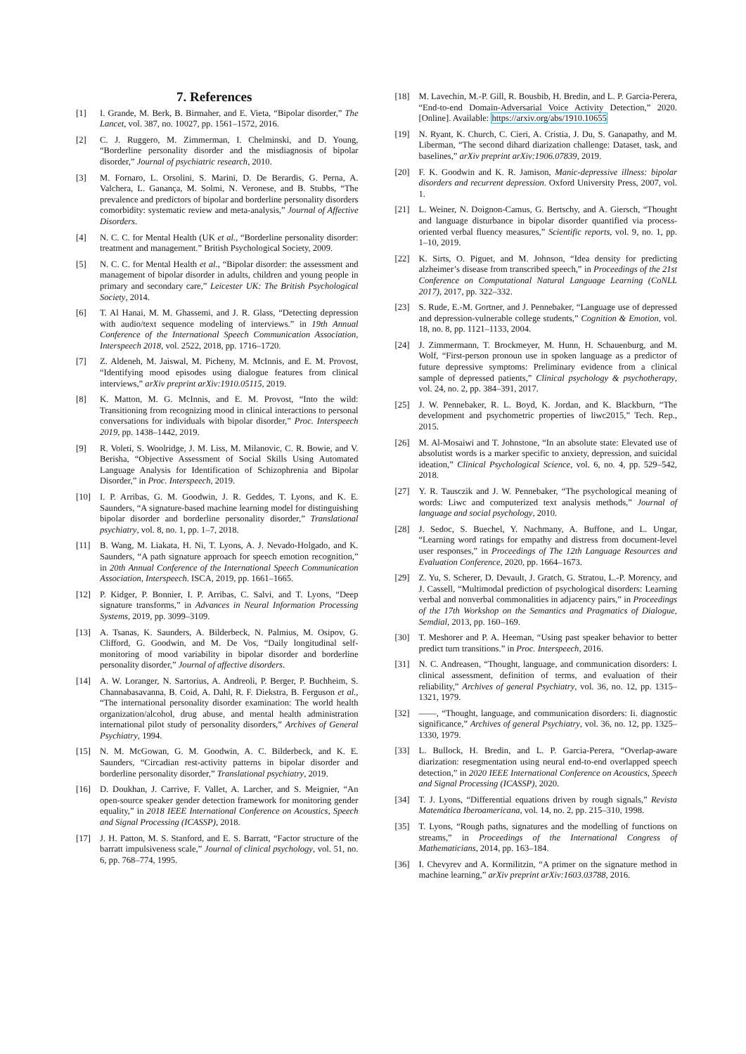7. References
[1] I. Grande, M. Berk, B. Birmaher, and E. Vieta, “Bipolar disorder,” The Lancet, vol. 387, no. 10027, pp. 1561–1572, 2016.
[2] C. J. Ruggero, M. Zimmerman, I. Chelminski, and D. Young, “Borderline personality disorder and the misdiagnosis of bipolar disorder,” Journal of psychiatric research, 2010.
[3] M. Fornaro, L. Orsolini, S. Marini, D. De Berardis, G. Perna, A. Valchera, L. Ganança, M. Solmi, N. Veronese, and B. Stubbs, “The prevalence and predictors of bipolar and borderline personality disorders comorbidity: systematic review and meta-analysis,” Journal of Affective Disorders.
[4] N. C. C. for Mental Health (UK et al., “Borderline personality disorder: treatment and management.” British Psychological Society, 2009.
[5] N. C. C. for Mental Health et al., “Bipolar disorder: the assessment and management of bipolar disorder in adults, children and young people in primary and secondary care,” Leicester UK: The British Psychological Society, 2014.
[6] T. Al Hanai, M. M. Ghassemi, and J. R. Glass, “Detecting depression with audio/text sequence modeling of interviews.” in 19th Annual Conference of the International Speech Communication Association, Interspeech 2018, vol. 2522, 2018, pp. 1716–1720.
[7] Z. Aldeneh, M. Jaiswal, M. Picheny, M. McInnis, and E. M. Provost, “Identifying mood episodes using dialogue features from clinical interviews,” arXiv preprint arXiv:1910.05115, 2019.
[8] K. Matton, M. G. McInnis, and E. M. Provost, “Into the wild: Transitioning from recognizing mood in clinical interactions to personal conversations for individuals with bipolar disorder,” Proc. Interspeech 2019, pp. 1438–1442, 2019.
[9] R. Voleti, S. Woolridge, J. M. Liss, M. Milanovic, C. R. Bowie, and V. Berisha, “Objective Assessment of Social Skills Using Automated Language Analysis for Identification of Schizophrenia and Bipolar Disorder,” in Proc. Interspeech, 2019.
[10] I. P. Arribas, G. M. Goodwin, J. R. Geddes, T. Lyons, and K. E. Saunders, “A signature-based machine learning model for distinguishing bipolar disorder and borderline personality disorder,” Translational psychiatry, vol. 8, no. 1, pp. 1–7, 2018.
[11] B. Wang, M. Liakata, H. Ni, T. Lyons, A. J. Nevado-Holgado, and K. Saunders, “A path signature approach for speech emotion recognition,” in 20th Annual Conference of the International Speech Communication Association, Interspeech. ISCA, 2019, pp. 1661–1665.
[12] P. Kidger, P. Bonnier, I. P. Arribas, C. Salvi, and T. Lyons, “Deep signature transforms,” in Advances in Neural Information Processing Systems, 2019, pp. 3099–3109.
[13] A. Tsanas, K. Saunders, A. Bilderbeck, N. Palmius, M. Osipov, G. Clifford, G. Goodwin, and M. De Vos, “Daily longitudinal self-monitoring of mood variability in bipolar disorder and borderline personality disorder,” Journal of affective disorders.
[14] A. W. Loranger, N. Sartorius, A. Andreoli, P. Berger, P. Buchheim, S. Channabasavanna, B. Coid, A. Dahl, R. F. Diekstra, B. Ferguson et al., “The international personality disorder examination: The world health organization/alcohol, drug abuse, and mental health administration international pilot study of personality disorders,” Archives of General Psychiatry, 1994.
[15] N. M. McGowan, G. M. Goodwin, A. C. Bilderbeck, and K. E. Saunders, “Circadian rest-activity patterns in bipolar disorder and borderline personality disorder,” Translational psychiatry, 2019.
[16] D. Doukhan, J. Carrive, F. Vallet, A. Larcher, and S. Meignier, “An open-source speaker gender detection framework for monitoring gender equality,” in 2018 IEEE International Conference on Acoustics, Speech and Signal Processing (ICASSP), 2018.
[17] J. H. Patton, M. S. Stanford, and E. S. Barratt, “Factor structure of the barratt impulsiveness scale,” Journal of clinical psychology, vol. 51, no. 6, pp. 768–774, 1995.
[18] M. Lavechin, M.-P. Gill, R. Bousbib, H. Bredin, and L. P. Garcia-Perera, “End-to-end Domain-Adversarial Voice Activity Detection,” 2020. [Online]. Available: https://arxiv.org/abs/1910.10655
[19] N. Ryant, K. Church, C. Cieri, A. Cristia, J. Du, S. Ganapathy, and M. Liberman, “The second dihard diarization challenge: Dataset, task, and baselines,” arXiv preprint arXiv:1906.07839, 2019.
[20] F. K. Goodwin and K. R. Jamison, Manic-depressive illness: bipolar disorders and recurrent depression. Oxford University Press, 2007, vol. 1.
[21] L. Weiner, N. Doignon-Camus, G. Bertschy, and A. Giersch, “Thought and language disturbance in bipolar disorder quantified via process-oriented verbal fluency measures,” Scientific reports, vol. 9, no. 1, pp. 1–10, 2019.
[22] K. Sirts, O. Piguet, and M. Johnson, “Idea density for predicting alzheimer’s disease from transcribed speech,” in Proceedings of the 21st Conference on Computational Natural Language Learning (CoNLL 2017), 2017, pp. 322–332.
[23] S. Rude, E.-M. Gortner, and J. Pennebaker, “Language use of depressed and depression-vulnerable college students,” Cognition & Emotion, vol. 18, no. 8, pp. 1121–1133, 2004.
[24] J. Zimmermann, T. Brockmeyer, M. Hunn, H. Schauenburg, and M. Wolf, “First-person pronoun use in spoken language as a predictor of future depressive symptoms: Preliminary evidence from a clinical sample of depressed patients,” Clinical psychology & psychotherapy, vol. 24, no. 2, pp. 384–391, 2017.
[25] J. W. Pennebaker, R. L. Boyd, K. Jordan, and K. Blackburn, “The development and psychometric properties of liwc2015,” Tech. Rep., 2015.
[26] M. Al-Mosaiwi and T. Johnstone, “In an absolute state: Elevated use of absolutist words is a marker specific to anxiety, depression, and suicidal ideation,” Clinical Psychological Science, vol. 6, no. 4, pp. 529–542, 2018.
[27] Y. R. Tausczik and J. W. Pennebaker, “The psychological meaning of words: Liwc and computerized text analysis methods,” Journal of language and social psychology, 2010.
[28] J. Sedoc, S. Buechel, Y. Nachmany, A. Buffone, and L. Ungar, “Learning word ratings for empathy and distress from document-level user responses,” in Proceedings of The 12th Language Resources and Evaluation Conference, 2020, pp. 1664–1673.
[29] Z. Yu, S. Scherer, D. Devault, J. Gratch, G. Stratou, L.-P. Morency, and J. Cassell, “Multimodal prediction of psychological disorders: Learning verbal and nonverbal commonalities in adjacency pairs,” in Proceedings of the 17th Workshop on the Semantics and Pragmatics of Dialogue, Semdial, 2013, pp. 160–169.
[30] T. Meshorer and P. A. Heeman, “Using past speaker behavior to better predict turn transitions.” in Proc. Interspeech, 2016.
[31] N. C. Andreasen, “Thought, language, and communication disorders: I. clinical assessment, definition of terms, and evaluation of their reliability,” Archives of general Psychiatry, vol. 36, no. 12, pp. 1315–1321, 1979.
[32] ——, “Thought, language, and communication disorders: Ii. diagnostic significance,” Archives of general Psychiatry, vol. 36, no. 12, pp. 1325–1330, 1979.
[33] L. Bullock, H. Bredin, and L. P. Garcia-Perera, “Overlap-aware diarization: resegmentation using neural end-to-end overlapped speech detection,” in 2020 IEEE International Conference on Acoustics, Speech and Signal Processing (ICASSP), 2020.
[34] T. J. Lyons, “Differential equations driven by rough signals,” Revista Matemática Iberoamericana, vol. 14, no. 2, pp. 215–310, 1998.
[35] T. Lyons, “Rough paths, signatures and the modelling of functions on streams,” in Proceedings of the International Congress of Mathematicians, 2014, pp. 163–184.
[36] I. Chevyrev and A. Kormilitzin, “A primer on the signature method in machine learning,” arXiv preprint arXiv:1603.03788, 2016.